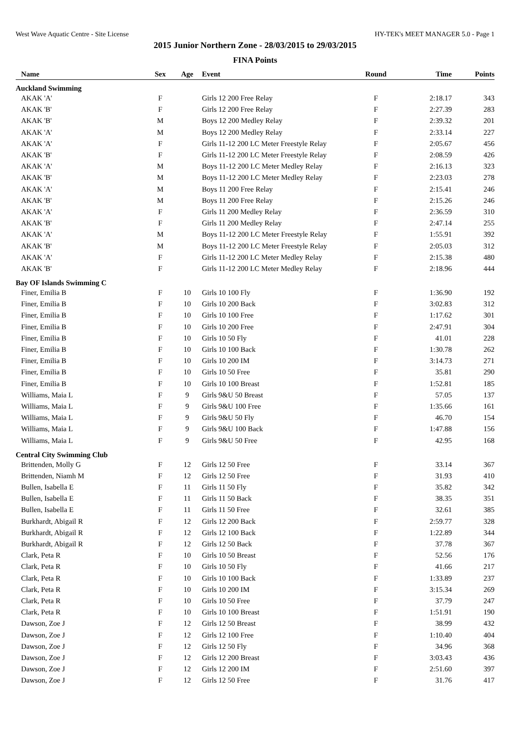West Wave Aquatic Centre - Site License HY-TEK's MEET MANAGER 5.0 - Page 1
2015 Junior Northern Zone - 28/03/2015 to 29/03/2015
FINA Points
| Name | Sex | Age | Event | Round | Time | Points |
| --- | --- | --- | --- | --- | --- | --- |
| Auckland Swimming | | | | | | |
| AKAK 'A' | F | | Girls 12 200 Free Relay | F | 2:18.17 | 343 |
| AKAK 'B' | F | | Girls 12 200 Free Relay | F | 2:27.39 | 283 |
| AKAK 'B' | M | | Boys 12 200 Medley Relay | F | 2:39.32 | 201 |
| AKAK 'A' | M | | Boys 12 200 Medley Relay | F | 2:33.14 | 227 |
| AKAK 'A' | F | | Girls 11-12 200 LC Meter Freestyle Relay | F | 2:05.67 | 456 |
| AKAK 'B' | F | | Girls 11-12 200 LC Meter Freestyle Relay | F | 2:08.59 | 426 |
| AKAK 'A' | M | | Boys 11-12 200 LC Meter Medley Relay | F | 2:16.13 | 323 |
| AKAK 'B' | M | | Boys 11-12 200 LC Meter Medley Relay | F | 2:23.03 | 278 |
| AKAK 'A' | M | | Boys 11 200 Free Relay | F | 2:15.41 | 246 |
| AKAK 'B' | M | | Boys 11 200 Free Relay | F | 2:15.26 | 246 |
| AKAK 'A' | F | | Girls 11 200 Medley Relay | F | 2:36.59 | 310 |
| AKAK 'B' | F | | Girls 11 200 Medley Relay | F | 2:47.14 | 255 |
| AKAK 'A' | M | | Boys 11-12 200 LC Meter Freestyle Relay | F | 1:55.91 | 392 |
| AKAK 'B' | M | | Boys 11-12 200 LC Meter Freestyle Relay | F | 2:05.03 | 312 |
| AKAK 'A' | F | | Girls 11-12 200 LC Meter Medley Relay | F | 2:15.38 | 480 |
| AKAK 'B' | F | | Girls 11-12 200 LC Meter Medley Relay | F | 2:18.96 | 444 |
| Bay OF Islands Swimming C | | | | | | |
| Finer, Emilia B | F | 10 | Girls 10 100 Fly | F | 1:36.90 | 192 |
| Finer, Emilia B | F | 10 | Girls 10 200 Back | F | 3:02.83 | 312 |
| Finer, Emilia B | F | 10 | Girls 10 100 Free | F | 1:17.62 | 301 |
| Finer, Emilia B | F | 10 | Girls 10 200 Free | F | 2:47.91 | 304 |
| Finer, Emilia B | F | 10 | Girls 10 50 Fly | F | 41.01 | 228 |
| Finer, Emilia B | F | 10 | Girls 10 100 Back | F | 1:30.78 | 262 |
| Finer, Emilia B | F | 10 | Girls 10 200 IM | F | 3:14.73 | 271 |
| Finer, Emilia B | F | 10 | Girls 10 50 Free | F | 35.81 | 290 |
| Finer, Emilia B | F | 10 | Girls 10 100 Breast | F | 1:52.81 | 185 |
| Williams, Maia L | F | 9 | Girls 9&U 50 Breast | F | 57.05 | 137 |
| Williams, Maia L | F | 9 | Girls 9&U 100 Free | F | 1:35.66 | 161 |
| Williams, Maia L | F | 9 | Girls 9&U 50 Fly | F | 46.70 | 154 |
| Williams, Maia L | F | 9 | Girls 9&U 100 Back | F | 1:47.88 | 156 |
| Williams, Maia L | F | 9 | Girls 9&U 50 Free | F | 42.95 | 168 |
| Central City Swimming Club | | | | | | |
| Brittenden, Molly G | F | 12 | Girls 12 50 Free | F | 33.14 | 367 |
| Brittenden, Niamh M | F | 12 | Girls 12 50 Free | F | 31.93 | 410 |
| Bullen, Isabella E | F | 11 | Girls 11 50 Fly | F | 35.82 | 342 |
| Bullen, Isabella E | F | 11 | Girls 11 50 Back | F | 38.35 | 351 |
| Bullen, Isabella E | F | 11 | Girls 11 50 Free | F | 32.61 | 385 |
| Burkhardt, Abigail R | F | 12 | Girls 12 200 Back | F | 2:59.77 | 328 |
| Burkhardt, Abigail R | F | 12 | Girls 12 100 Back | F | 1:22.89 | 344 |
| Burkhardt, Abigail R | F | 12 | Girls 12 50 Back | F | 37.78 | 367 |
| Clark, Peta R | F | 10 | Girls 10 50 Breast | F | 52.56 | 176 |
| Clark, Peta R | F | 10 | Girls 10 50 Fly | F | 41.66 | 217 |
| Clark, Peta R | F | 10 | Girls 10 100 Back | F | 1:33.89 | 237 |
| Clark, Peta R | F | 10 | Girls 10 200 IM | F | 3:15.34 | 269 |
| Clark, Peta R | F | 10 | Girls 10 50 Free | F | 37.79 | 247 |
| Clark, Peta R | F | 10 | Girls 10 100 Breast | F | 1:51.91 | 190 |
| Dawson, Zoe J | F | 12 | Girls 12 50 Breast | F | 38.99 | 432 |
| Dawson, Zoe J | F | 12 | Girls 12 100 Free | F | 1:10.40 | 404 |
| Dawson, Zoe J | F | 12 | Girls 12 50 Fly | F | 34.96 | 368 |
| Dawson, Zoe J | F | 12 | Girls 12 200 Breast | F | 3:03.43 | 436 |
| Dawson, Zoe J | F | 12 | Girls 12 200 IM | F | 2:51.60 | 397 |
| Dawson, Zoe J | F | 12 | Girls 12 50 Free | F | 31.76 | 417 |